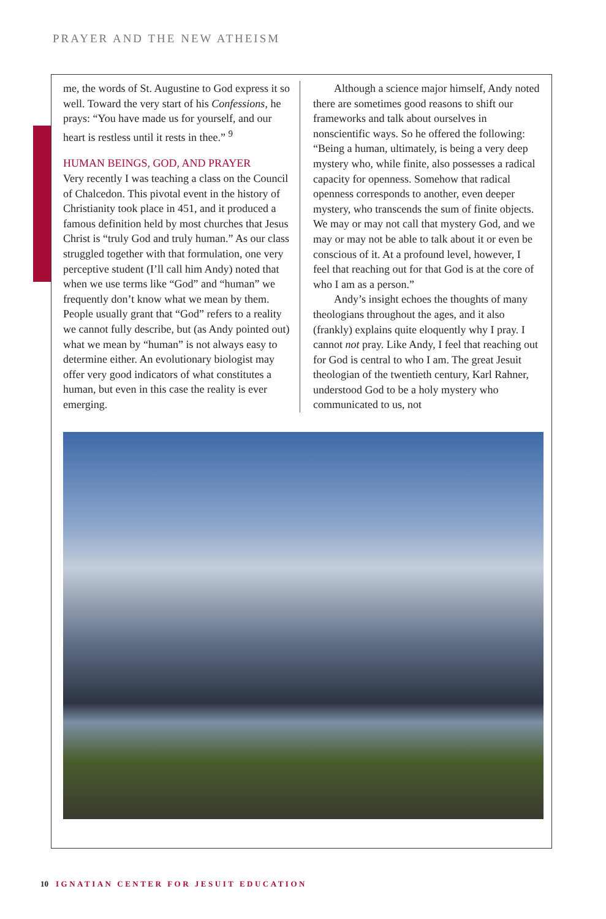PRAYER AND THE NEW ATHEISM
me, the words of St. Augustine to God express it so well. Toward the very start of his Confessions, he prays: “You have made us for yourself, and our heart is restless until it rests in thee.” <sup>9</sup>
HUMAN BEINGS, GOD, AND PRAYER
Very recently I was teaching a class on the Council of Chalcedon. This pivotal event in the history of Christianity took place in 451, and it produced a famous definition held by most churches that Jesus Christ is “truly God and truly human.” As our class struggled together with that formulation, one very perceptive student (I’ll call him Andy) noted that when we use terms like “God” and “human” we frequently don’t know what we mean by them. People usually grant that “God” refers to a reality we cannot fully describe, but (as Andy pointed out) what we mean by “human” is not always easy to determine either. An evolutionary biologist may offer very good indicators of what constitutes a human, but even in this case the reality is ever emerging.
Although a science major himself, Andy noted there are sometimes good reasons to shift our frameworks and talk about ourselves in nonscientific ways. So he offered the following: “Being a human, ultimately, is being a very deep mystery who, while finite, also possesses a radical capacity for openness. Somehow that radical openness corresponds to another, even deeper mystery, who transcends the sum of finite objects. We may or may not call that mystery God, and we may or may not be able to talk about it or even be conscious of it. At a profound level, however, I feel that reaching out for that God is at the core of who I am as a person.”
Andy’s insight echoes the thoughts of many theologians throughout the ages, and it also (frankly) explains quite eloquently why I pray. I cannot not pray. Like Andy, I feel that reaching out for God is central to who I am. The great Jesuit theologian of the twentieth century, Karl Rahner, understood God to be a holy mystery who communicated to us, not
10 IGNATIAN CENTER FOR JESUIT EDUCATION